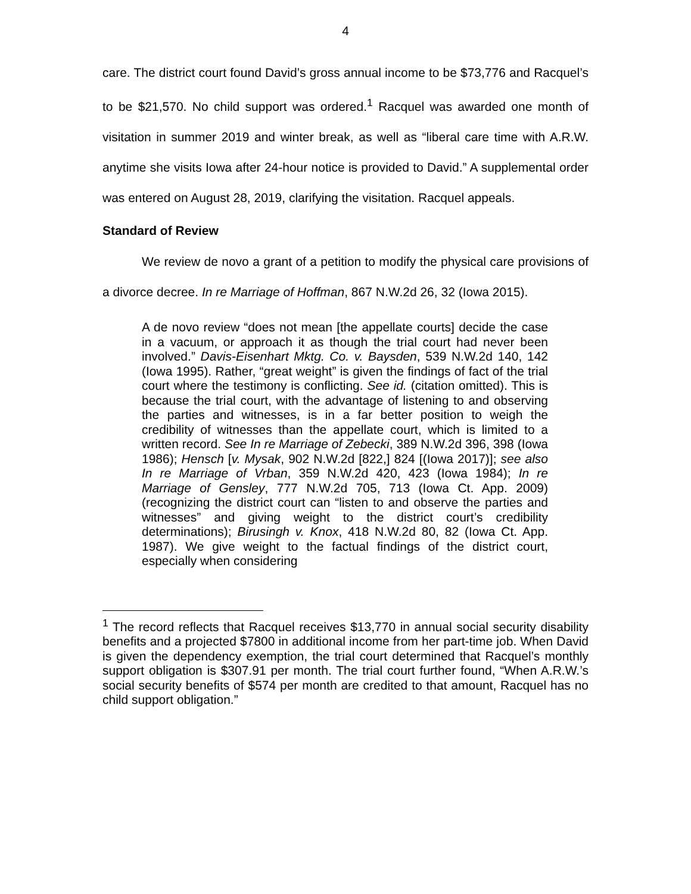4
care. The district court found David’s gross annual income to be $73,776 and Racquel’s to be $21,570. No child support was ordered.<sup>1</sup> Racquel was awarded one month of visitation in summer 2019 and winter break, as well as “liberal care time with A.R.W. anytime she visits Iowa after 24-hour notice is provided to David.” A supplemental order was entered on August 28, 2019, clarifying the visitation. Racquel appeals.
Standard of Review
We review de novo a grant of a petition to modify the physical care provisions of a divorce decree. In re Marriage of Hoffman, 867 N.W.2d 26, 32 (Iowa 2015).
A de novo review “does not mean [the appellate courts] decide the case in a vacuum, or approach it as though the trial court had never been involved.” Davis-Eisenhart Mktg. Co. v. Baysden, 539 N.W.2d 140, 142 (Iowa 1995). Rather, “great weight” is given the findings of fact of the trial court where the testimony is conflicting. See id. (citation omitted). This is because the trial court, with the advantage of listening to and observing the parties and witnesses, is in a far better position to weigh the credibility of witnesses than the appellate court, which is limited to a written record. See In re Marriage of Zebecki, 389 N.W.2d 396, 398 (Iowa 1986); Hensch [v. Mysak, 902 N.W.2d [822,] 824 [(Iowa 2017)]; see also In re Marriage of Vrban, 359 N.W.2d 420, 423 (Iowa 1984); In re Marriage of Gensley, 777 N.W.2d 705, 713 (Iowa Ct. App. 2009) (recognizing the district court can “listen to and observe the parties and witnesses” and giving weight to the district court’s credibility determinations); Birusingh v. Knox, 418 N.W.2d 80, 82 (Iowa Ct. App. 1987). We give weight to the factual findings of the district court, especially when considering
<sup>1</sup> The record reflects that Racquel receives $13,770 in annual social security disability benefits and a projected $7800 in additional income from her part-time job. When David is given the dependency exemption, the trial court determined that Racquel’s monthly support obligation is $307.91 per month. The trial court further found, “When A.R.W.’s social security benefits of $574 per month are credited to that amount, Racquel has no child support obligation.”